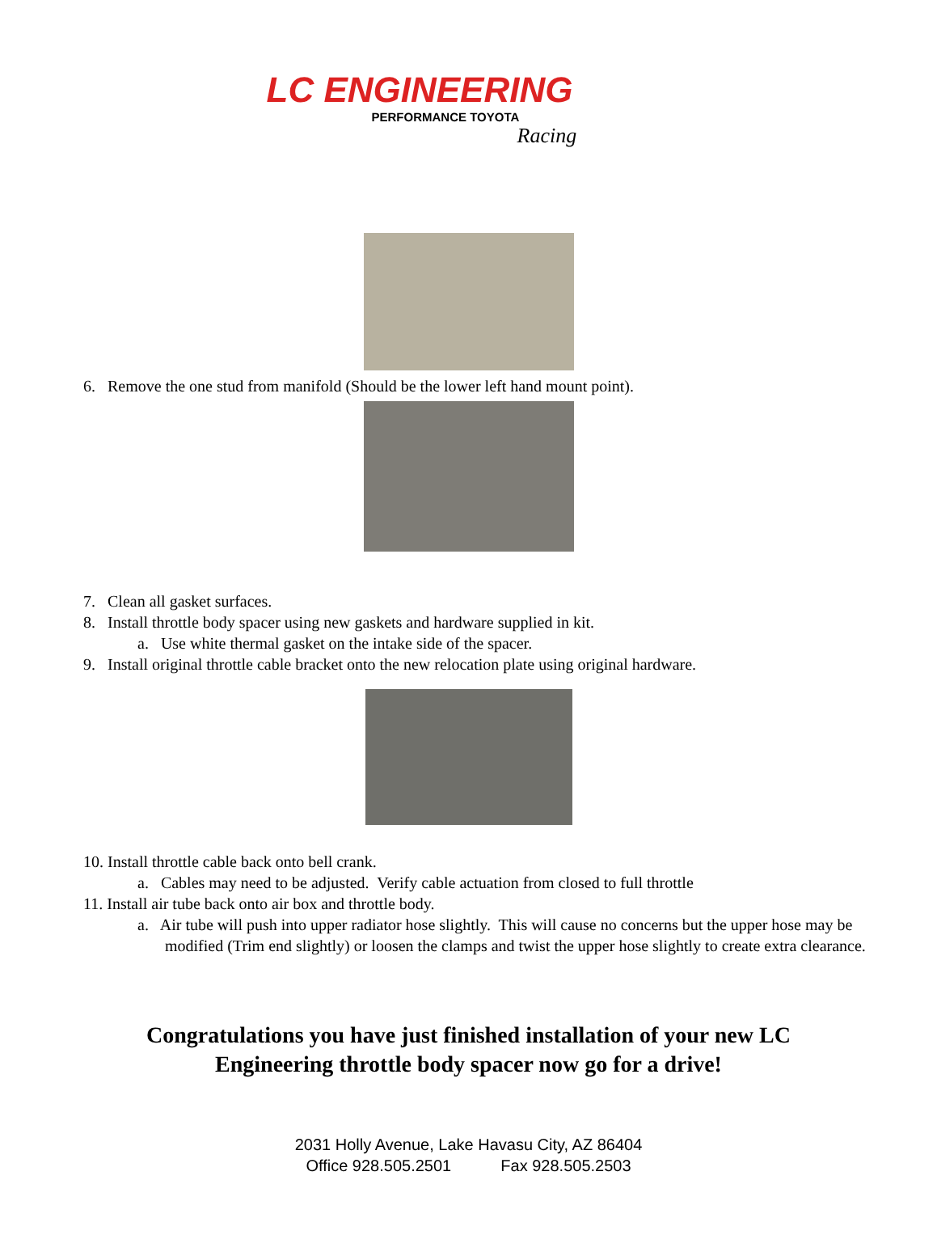LC ENGINEERING
PERFORMANCE TOYOTA
Racing
6. Remove the one stud from manifold (Should be the lower left hand mount point).
7. Clean all gasket surfaces.
8. Install throttle body spacer using new gaskets and hardware supplied in kit.
a. Use white thermal gasket on the intake side of the spacer.
9. Install original throttle cable bracket onto the new relocation plate using original hardware.
10. Install throttle cable back onto bell crank.
a. Cables may need to be adjusted. Verify cable actuation from closed to full throttle
11. Install air tube back onto air box and throttle body.
a. Air tube will push into upper radiator hose slightly. This will cause no concerns but the upper hose may be modified (Trim end slightly) or loosen the clamps and twist the upper hose slightly to create extra clearance.
Congratulations you have just finished installation of your new LC
Engineering throttle body spacer now go for a drive!
2031 Holly Avenue, Lake Havasu City, AZ 86404
Office 928.505.2501 Fax 928.505.2503